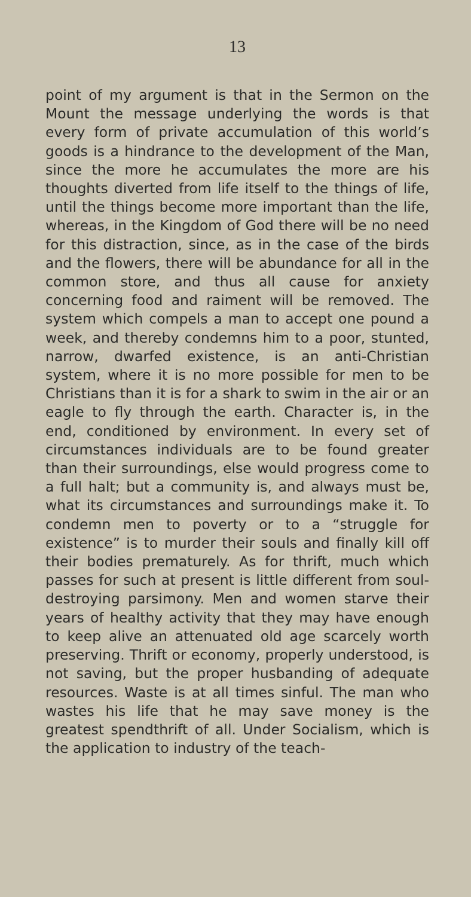13
point of my argument is that in the Sermon on the Mount the message underlying the words is that every form of private accumulation of this world’s goods is a hindrance to the development of the Man, since the more he accumulates the more are his thoughts diverted from life itself to the things of life, until the things become more important than the life, whereas, in the Kingdom of God there will be no need for this distraction, since, as in the case of the birds and the flowers, there will be abundance for all in the common store, and thus all cause for anxiety concerning food and raiment will be removed. The system which compels a man to accept one pound a week, and thereby condemns him to a poor, stunted, narrow, dwarfed existence, is an anti-Christian system, where it is no more possible for men to be Christians than it is for a shark to swim in the air or an eagle to fly through the earth. Character is, in the end, conditioned by environment. In every set of circumstances individuals are to be found greater than their surroundings, else would progress come to a full halt; but a community is, and always must be, what its circumstances and surroundings make it. To condemn men to poverty or to a “struggle for existence” is to murder their souls and finally kill off their bodies prematurely. As for thrift, much which passes for such at present is little different from soul-destroying parsimony. Men and women starve their years of healthy activity that they may have enough to keep alive an attenuated old age scarcely worth preserving. Thrift or economy, properly understood, is not saving, but the proper husbanding of adequate resources. Waste is at all times sinful. The man who wastes his life that he may save money is the greatest spendthrift of all. Under Socialism, which is the application to industry of the teach-